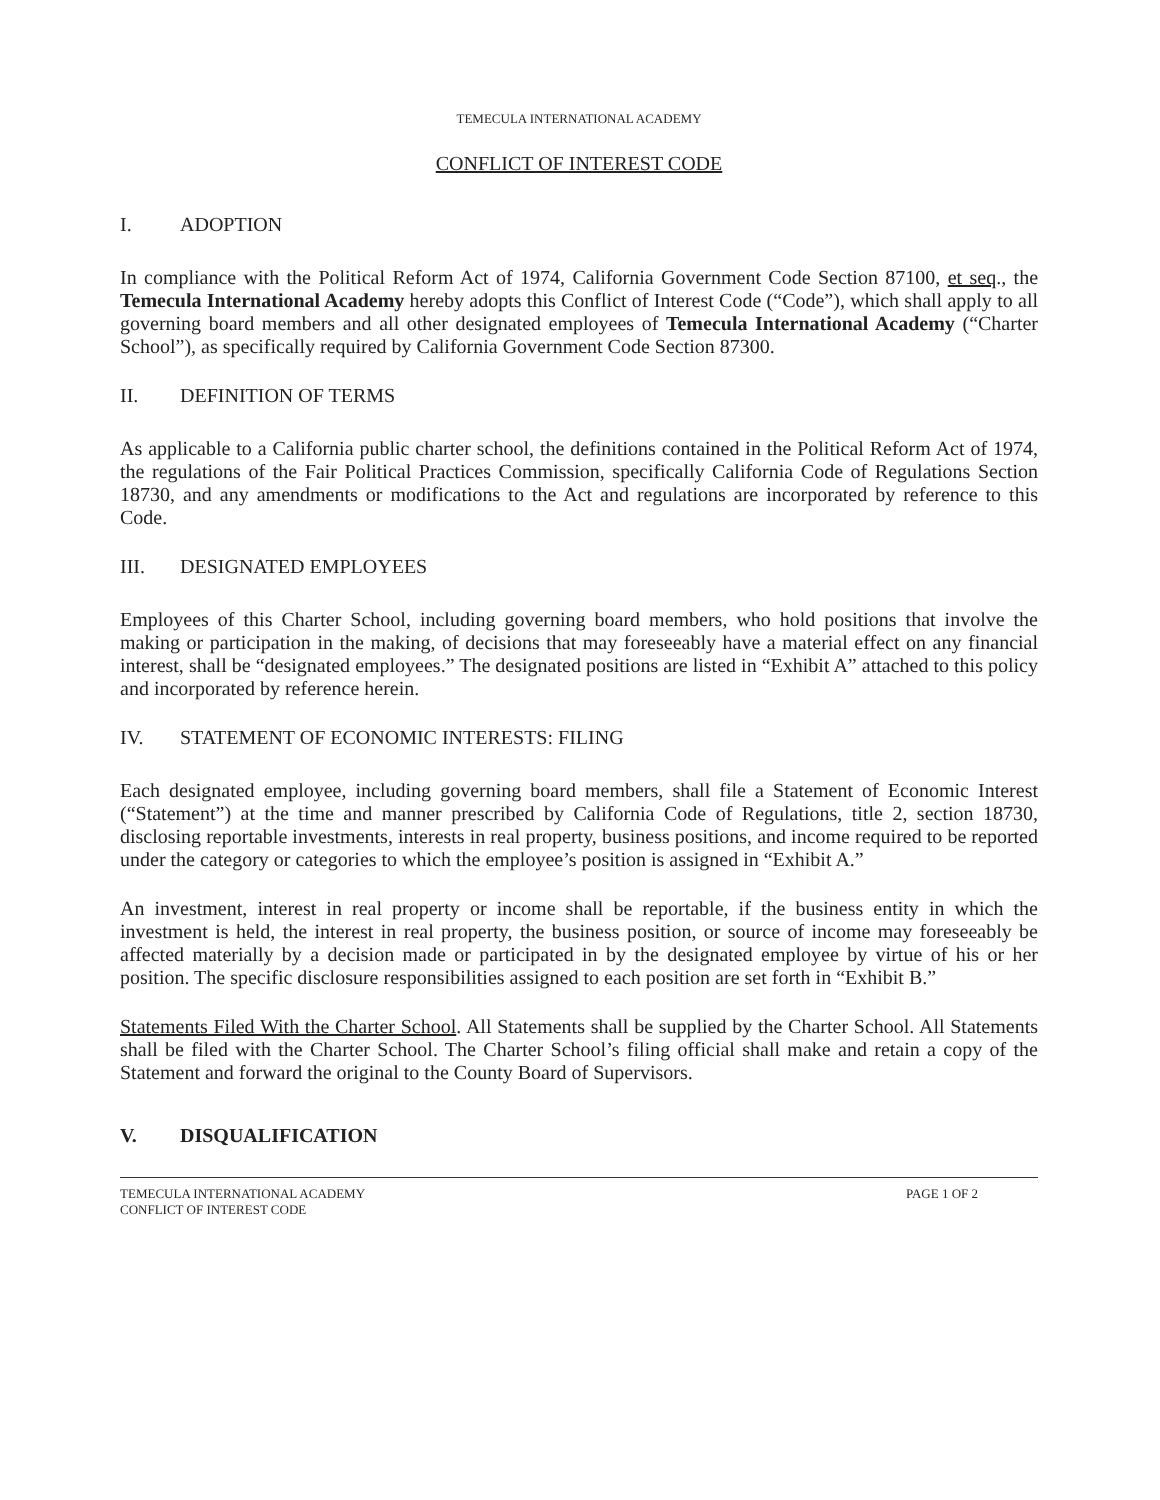TEMECULA INTERNATIONAL ACADEMY
CONFLICT OF INTEREST CODE
I. ADOPTION
In compliance with the Political Reform Act of 1974, California Government Code Section 87100, et seq., the Temecula International Academy hereby adopts this Conflict of Interest Code (“Code”), which shall apply to all governing board members and all other designated employees of Temecula International Academy (“Charter School”), as specifically required by California Government Code Section 87300.
II. DEFINITION OF TERMS
As applicable to a California public charter school, the definitions contained in the Political Reform Act of 1974, the regulations of the Fair Political Practices Commission, specifically California Code of Regulations Section 18730, and any amendments or modifications to the Act and regulations are incorporated by reference to this Code.
III. DESIGNATED EMPLOYEES
Employees of this Charter School, including governing board members, who hold positions that involve the making or participation in the making, of decisions that may foreseeably have a material effect on any financial interest, shall be “designated employees.” The designated positions are listed in “Exhibit A” attached to this policy and incorporated by reference herein.
IV. STATEMENT OF ECONOMIC INTERESTS: FILING
Each designated employee, including governing board members, shall file a Statement of Economic Interest (“Statement”) at the time and manner prescribed by California Code of Regulations, title 2, section 18730, disclosing reportable investments, interests in real property, business positions, and income required to be reported under the category or categories to which the employee’s position is assigned in “Exhibit A.”
An investment, interest in real property or income shall be reportable, if the business entity in which the investment is held, the interest in real property, the business position, or source of income may foreseeably be affected materially by a decision made or participated in by the designated employee by virtue of his or her position. The specific disclosure responsibilities assigned to each position are set forth in “Exhibit B.”
Statements Filed With the Charter School. All Statements shall be supplied by the Charter School. All Statements shall be filed with the Charter School. The Charter School’s filing official shall make and retain a copy of the Statement and forward the original to the County Board of Supervisors.
V. DISQUALIFICATION
TEMECULA INTERNATIONAL ACADEMY
CONFLICT OF INTEREST CODE
PAGE 1 OF 2